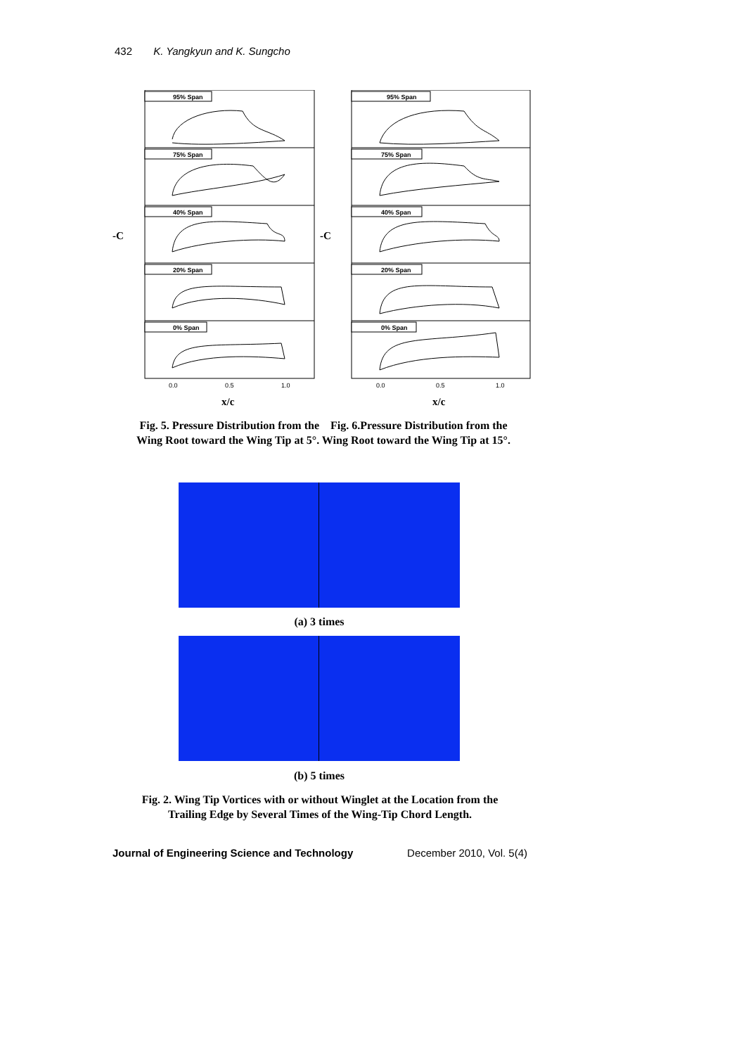432 K. Yangkyun and K. Sungcho
95% Span
75% Span
40% Span
20% Span
0% Span
95% Span
75% Span
40% Span
20% Span
0% Span
0.0
0.5
1.0
0.0
0.5
1.0
-C
-C
x/c
x/c
Fig. 5. Pressure Distribution from the Fig. 6.Pressure Distribution from the
Wing Root toward the Wing Tip at 5°. Wing Root toward the Wing Tip at 15°.
(a) 3 times
(b) 5 times
Fig. 2. Wing Tip Vortices with or without Winglet at the Location from the
Trailing Edge by Several Times of the Wing-Tip Chord Length.
Journal of Engineering Science and Technology December 2010, Vol. 5(4)